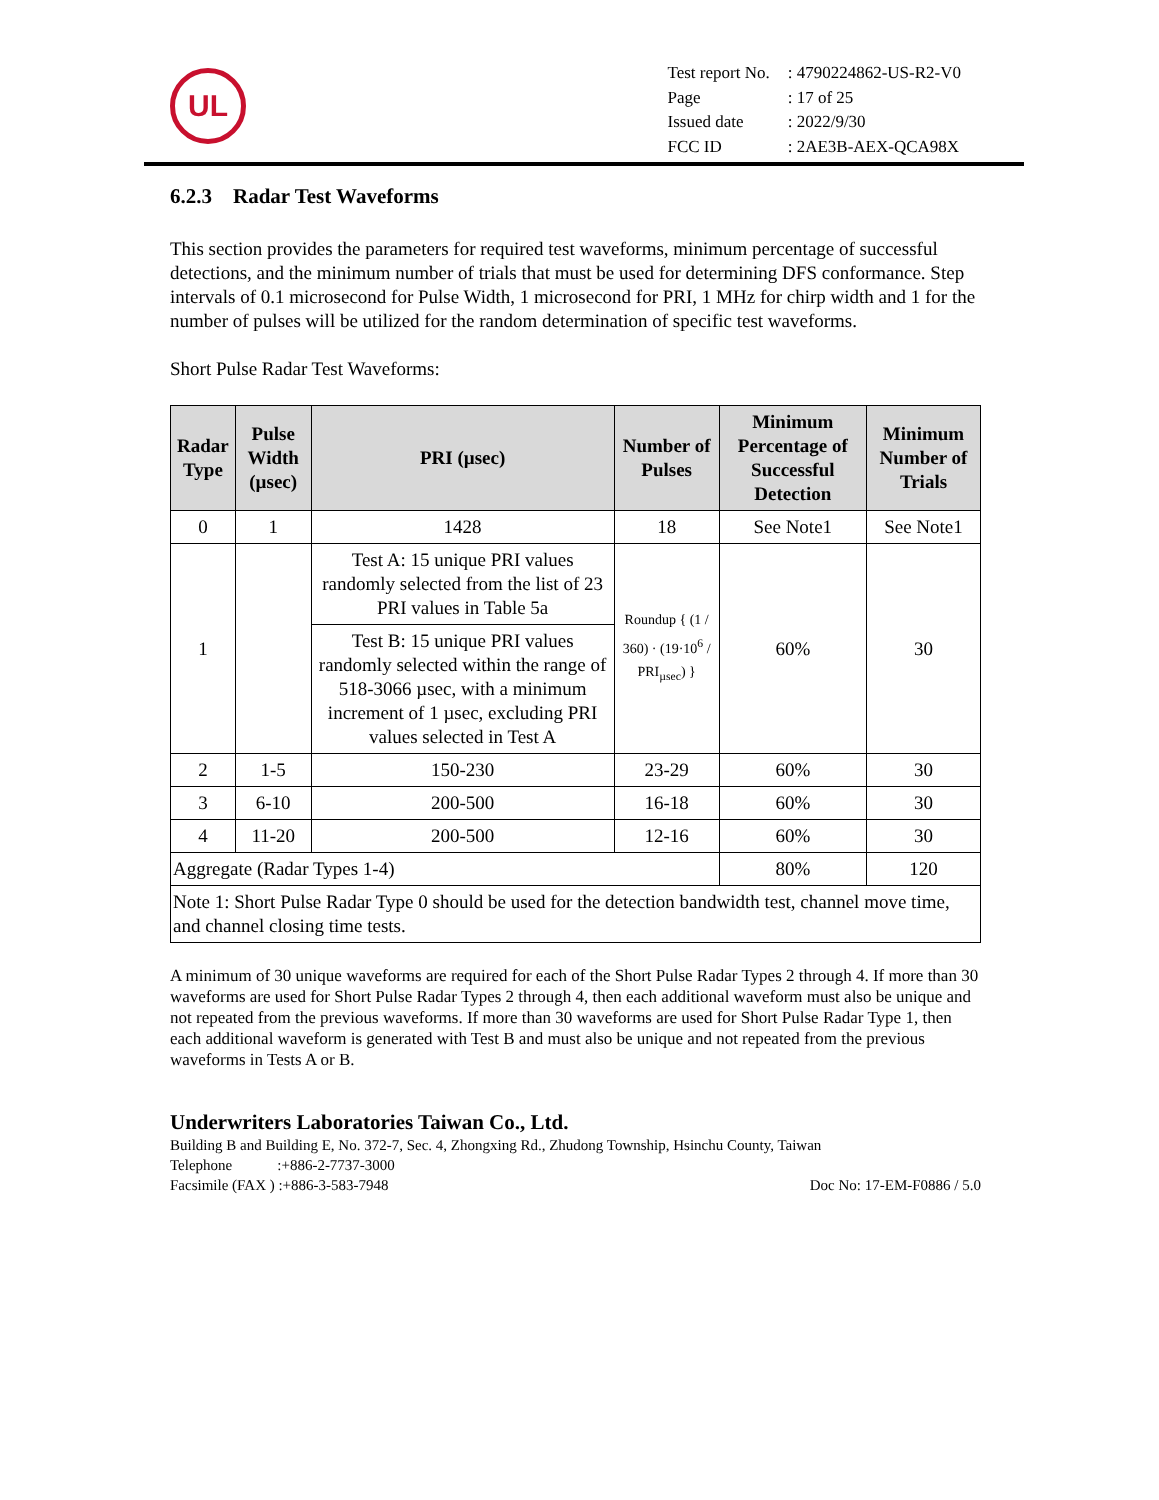UL
| Test report No. | : 4790224862-US-R2-V0 |
| Page | : 17 of 25 |
| Issued date | : 2022/9/30 |
| FCC ID | : 2AE3B-AEX-QCA98X |
6.2.3 Radar Test Waveforms
This section provides the parameters for required test waveforms, minimum percentage of successful detections, and the minimum number of trials that must be used for determining DFS conformance. Step intervals of 0.1 microsecond for Pulse Width, 1 microsecond for PRI, 1 MHz for chirp width and 1 for the number of pulses will be utilized for the random determination of specific test waveforms.
Short Pulse Radar Test Waveforms:
| Radar Type | Pulse Width (µsec) | PRI (µsec) | Number of Pulses | Minimum Percentage of Successful Detection | Minimum Number of Trials |
| --- | --- | --- | --- | --- | --- |
| 0 | 1 | 1428 | 18 | See Note1 | See Note1 |
| 1 | | Test A: 15 unique PRI values randomly selected from the list of 23 PRI values in Table 5a | Roundup { (1 / 360) · (19·10<sup>6</sup> / PRI<sub>µsec</sub>) } | 60% | 30 |
| | | Test B: 15 unique PRI values randomly selected within the range of 518-3066 µsec, with a minimum increment of 1 µsec, excluding PRI values selected in Test A | | | |
| 2 | 1-5 | 150-230 | 23-29 | 60% | 30 |
| 3 | 6-10 | 200-500 | 16-18 | 60% | 30 |
| 4 | 11-20 | 200-500 | 12-16 | 60% | 30 |
| Aggregate (Radar Types 1-4) | | | | 80% | 120 |
| Note 1: Short Pulse Radar Type 0 should be used for the detection bandwidth test, channel move time, and channel closing time tests. | | | | | |
A minimum of 30 unique waveforms are required for each of the Short Pulse Radar Types 2 through 4. If more than 30 waveforms are used for Short Pulse Radar Types 2 through 4, then each additional waveform must also be unique and not repeated from the previous waveforms. If more than 30 waveforms are used for Short Pulse Radar Type 1, then each additional waveform is generated with Test B and must also be unique and not repeated from the previous waveforms in Tests A or B.
Underwriters Laboratories Taiwan Co., Ltd.
Building B and Building E, No. 372-7, Sec. 4, Zhongxing Rd., Zhudong Township, Hsinchu County, Taiwan
Telephone :+886-2-7737-3000
Facsimile (FAX ) :+886-3-583-7948 Doc No: 17-EM-F0886 / 5.0